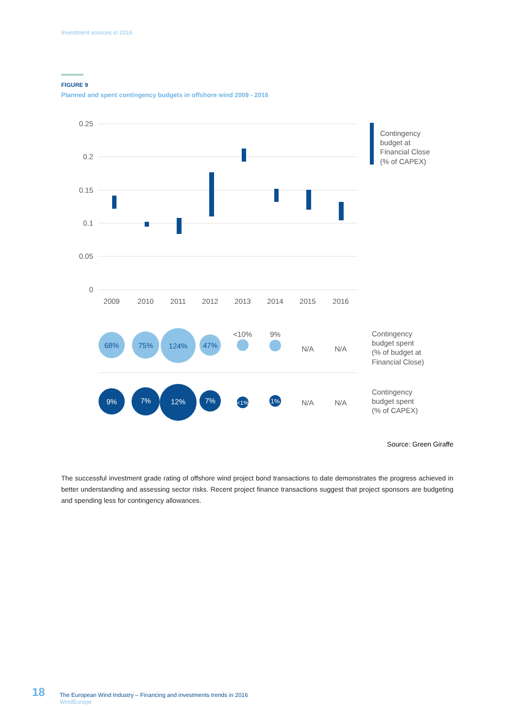Investment sources in 2016
FIGURE 9
Planned and spent contingency budgets in offshore wind 2009 - 2016
0.25
0.2
0.15
0.1
0.05
0
2009
2010
2011
2012
2013
2014
2015
2016
Contingency
budget at
Financial Close
(% of CAPEX)
68%
75%
124%
47%
<10%
9%
N/A
N/A
9%
7%
12%
7%
<1%
1%
N/A
N/A
Contingency
budget spent
(% of budget at
Financial Close)
Contingency
budget spent
(% of CAPEX)
Source: Green Giraffe
The successful investment grade rating of offshore wind project bond transactions to date demonstrates the progress achieved in better understanding and assessing sector risks. Recent project finance transactions suggest that project sponsors are budgeting and spending less for contingency allowances.
18
The European Wind Industry – Financing and investments trends in 2016
WindEurope